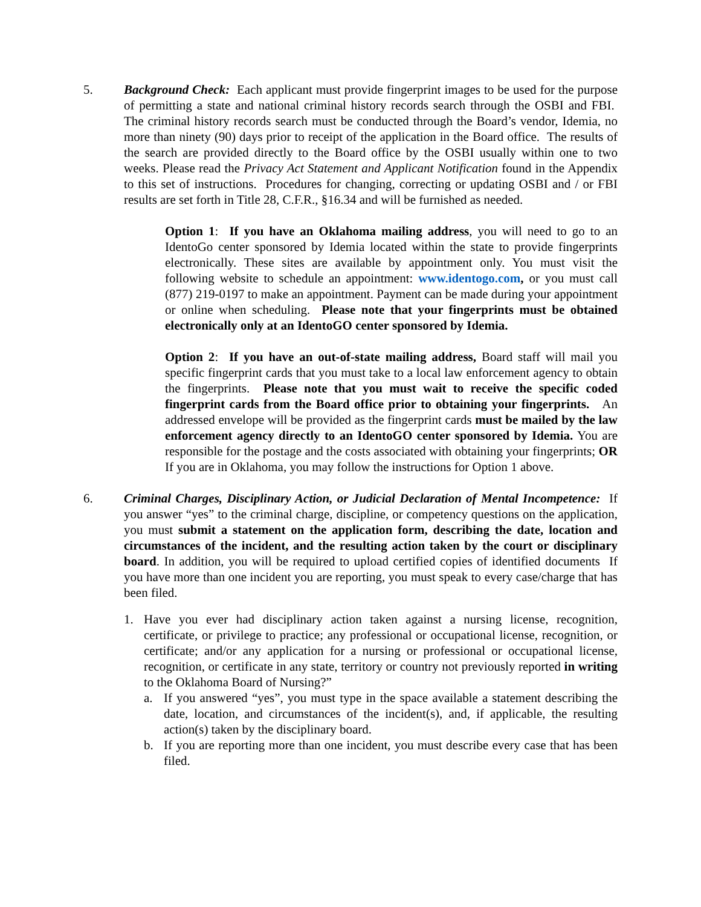5. Background Check: Each applicant must provide fingerprint images to be used for the purpose of permitting a state and national criminal history records search through the OSBI and FBI. The criminal history records search must be conducted through the Board’s vendor, Idemia, no more than ninety (90) days prior to receipt of the application in the Board office. The results of the search are provided directly to the Board office by the OSBI usually within one to two weeks. Please read the Privacy Act Statement and Applicant Notification found in the Appendix to this set of instructions. Procedures for changing, correcting or updating OSBI and / or FBI results are set forth in Title 28, C.F.R., §16.34 and will be furnished as needed.
Option 1: If you have an Oklahoma mailing address, you will need to go to an IdentoGo center sponsored by Idemia located within the state to provide fingerprints electronically. These sites are available by appointment only. You must visit the following website to schedule an appointment: www.identogo.com, or you must call (877) 219-0197 to make an appointment. Payment can be made during your appointment or online when scheduling. Please note that your fingerprints must be obtained electronically only at an IdentoGO center sponsored by Idemia.
Option 2: If you have an out-of-state mailing address, Board staff will mail you specific fingerprint cards that you must take to a local law enforcement agency to obtain the fingerprints. Please note that you must wait to receive the specific coded fingerprint cards from the Board office prior to obtaining your fingerprints. An addressed envelope will be provided as the fingerprint cards must be mailed by the law enforcement agency directly to an IdentoGO center sponsored by Idemia. You are responsible for the postage and the costs associated with obtaining your fingerprints; OR If you are in Oklahoma, you may follow the instructions for Option 1 above.
6. Criminal Charges, Disciplinary Action, or Judicial Declaration of Mental Incompetence: If you answer “yes” to the criminal charge, discipline, or competency questions on the application, you must submit a statement on the application form, describing the date, location and circumstances of the incident, and the resulting action taken by the court or disciplinary board. In addition, you will be required to upload certified copies of identified documents If you have more than one incident you are reporting, you must speak to every case/charge that has been filed.
1. Have you ever had disciplinary action taken against a nursing license, recognition, certificate, or privilege to practice; any professional or occupational license, recognition, or certificate; and/or any application for a nursing or professional or occupational license, recognition, or certificate in any state, territory or country not previously reported in writing to the Oklahoma Board of Nursing?”
a. If you answered “yes”, you must type in the space available a statement describing the date, location, and circumstances of the incident(s), and, if applicable, the resulting action(s) taken by the disciplinary board.
b. If you are reporting more than one incident, you must describe every case that has been filed.